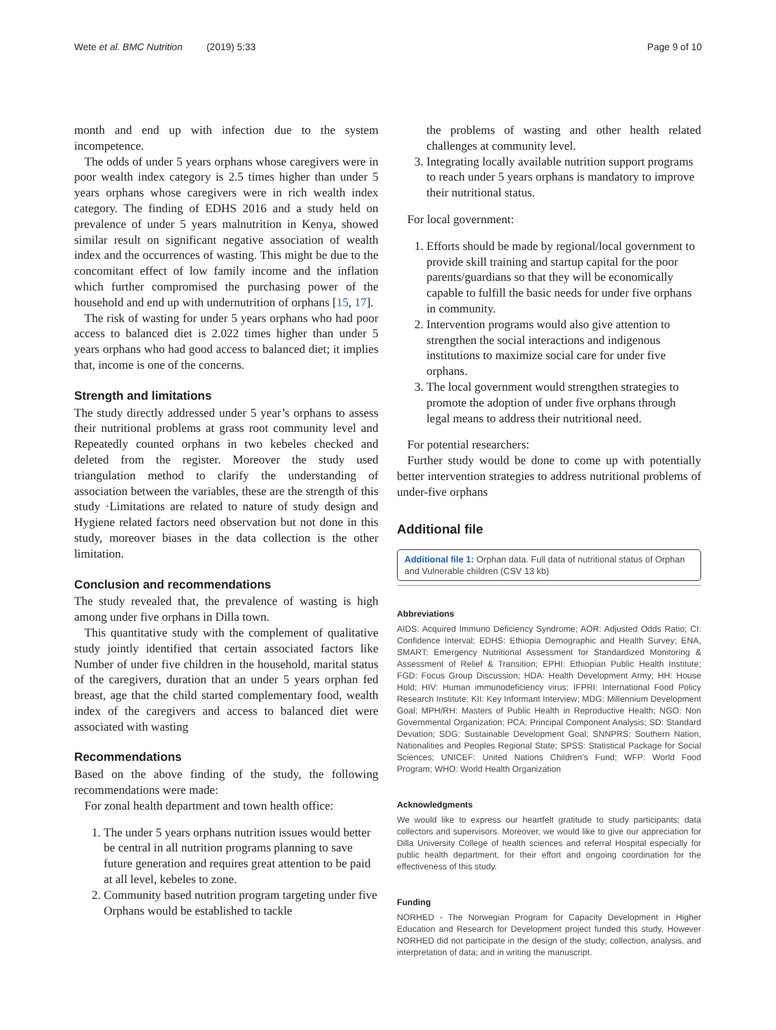Wete et al. BMC Nutrition (2019) 5:33 Page 9 of 10
month and end up with infection due to the system incompetence.
The odds of under 5 years orphans whose caregivers were in poor wealth index category is 2.5 times higher than under 5 years orphans whose caregivers were in rich wealth index category. The finding of EDHS 2016 and a study held on prevalence of under 5 years malnutrition in Kenya, showed similar result on significant negative association of wealth index and the occurrences of wasting. This might be due to the concomitant effect of low family income and the inflation which further compromised the purchasing power of the household and end up with undernutrition of orphans [15, 17].
The risk of wasting for under 5 years orphans who had poor access to balanced diet is 2.022 times higher than under 5 years orphans who had good access to balanced diet; it implies that, income is one of the concerns.
Strength and limitations
The study directly addressed under 5 year’s orphans to assess their nutritional problems at grass root community level and Repeatedly counted orphans in two kebeles checked and deleted from the register. Moreover the study used triangulation method to clarify the understanding of association between the variables, these are the strength of this study ·Limitations are related to nature of study design and Hygiene related factors need observation but not done in this study, moreover biases in the data collection is the other limitation.
Conclusion and recommendations
The study revealed that, the prevalence of wasting is high among under five orphans in Dilla town.
This quantitative study with the complement of qualitative study jointly identified that certain associated factors like Number of under five children in the household, marital status of the caregivers, duration that an under 5 years orphan fed breast, age that the child started complementary food, wealth index of the caregivers and access to balanced diet were associated with wasting
Recommendations
Based on the above finding of the study, the following recommendations were made:
For zonal health department and town health office:
1. The under 5 years orphans nutrition issues would better be central in all nutrition programs planning to save future generation and requires great attention to be paid at all level, kebeles to zone.
2. Community based nutrition program targeting under five Orphans would be established to tackle
the problems of wasting and other health related challenges at community level.
3. Integrating locally available nutrition support programs to reach under 5 years orphans is mandatory to improve their nutritional status.
For local government:
1. Efforts should be made by regional/local government to provide skill training and startup capital for the poor parents/guardians so that they will be economically capable to fulfill the basic needs for under five orphans in community.
2. Intervention programs would also give attention to strengthen the social interactions and indigenous institutions to maximize social care for under five orphans.
3. The local government would strengthen strategies to promote the adoption of under five orphans through legal means to address their nutritional need.
For potential researchers:
Further study would be done to come up with potentially better intervention strategies to address nutritional problems of under-five orphans
Additional file
Additional file 1: Orphan data. Full data of nutritional status of Orphan and Vulnerable children (CSV 13 kb)
Abbreviations
AIDS: Acquired Immuno Deficiency Syndrome; AOR: Adjusted Odds Ratio; CI: Confidence Interval; EDHS: Ethiopia Demographic and Health Survey; ENA, SMART: Emergency Nutritional Assessment for Standardized Monitoring & Assessment of Relief & Transition; EPHI: Ethiopian Public Health Institute; FGD: Focus Group Discussion; HDA: Health Development Army; HH: House Hold; HIV: Human immunodeficiency virus; IFPRI: International Food Policy Research Institute; KII: Key Informant Interview; MDG: Millennium Development Goal; MPH/RH: Masters of Public Health in Reproductive Health; NGO: Non Governmental Organization; PCA: Principal Component Analysis; SD: Standard Deviation; SDG: Sustainable Development Goal; SNNPRS: Southern Nation, Nationalities and Peoples Regional State; SPSS: Statistical Package for Social Sciences; UNICEF: United Nations Children’s Fund; WFP: World Food Program; WHO: World Health Organization
Acknowledgments
We would like to express our heartfelt gratitude to study participants; data collectors and supervisors. Moreover, we would like to give our appreciation for Dilla University College of health sciences and referral Hospital especially for public health department, for their effort and ongoing coordination for the effectiveness of this study.
Funding
NORHED - The Norwegian Program for Capacity Development in Higher Education and Research for Development project funded this study, However NORHED did not participate in the design of the study; collection, analysis, and interpretation of data; and in writing the manuscript.